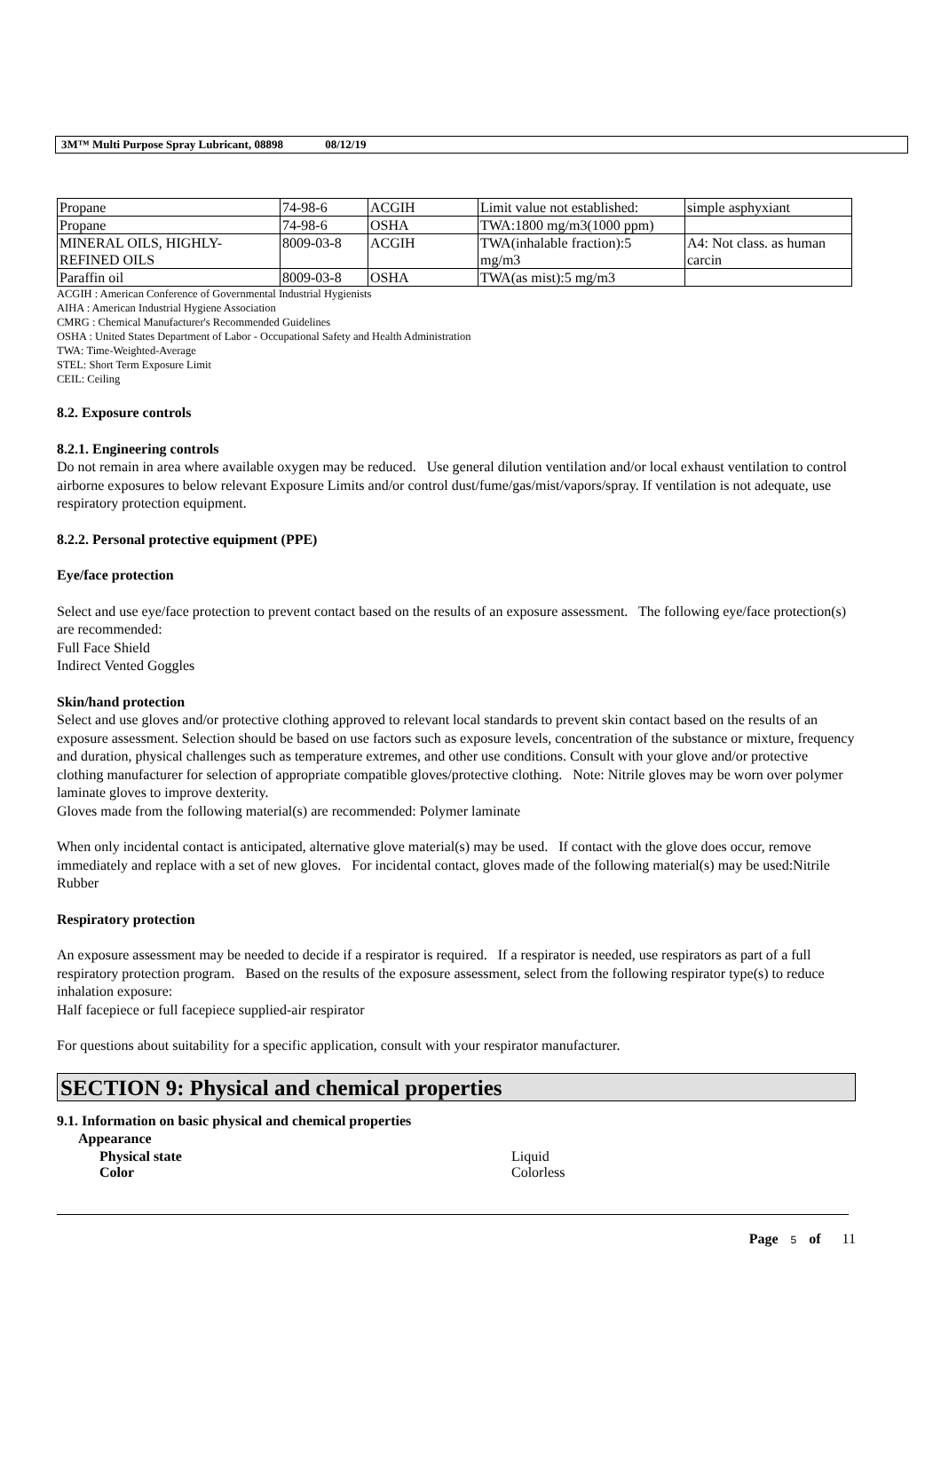3M™ Multi Purpose Spray Lubricant, 08898 08/12/19
| Propane | 74-98-6 | ACGIH | Limit value not established: | simple asphyxiant |
| Propane | 74-98-6 | OSHA | TWA:1800 mg/m3(1000 ppm) | |
| MINERAL OILS, HIGHLY- REFINED OILS | 8009-03-8 | ACGIH | TWA(inhalable fraction):5 mg/m3 | A4: Not class. as human carcin |
| Paraffin oil | 8009-03-8 | OSHA | TWA(as mist):5 mg/m3 | |
ACGIH : American Conference of Governmental Industrial Hygienists
AIHA : American Industrial Hygiene Association
CMRG : Chemical Manufacturer's Recommended Guidelines
OSHA : United States Department of Labor - Occupational Safety and Health Administration
TWA: Time-Weighted-Average
STEL: Short Term Exposure Limit
CEIL: Ceiling
8.2. Exposure controls
8.2.1. Engineering controls
Do not remain in area where available oxygen may be reduced. Use general dilution ventilation and/or local exhaust ventilation to control airborne exposures to below relevant Exposure Limits and/or control dust/fume/gas/mist/vapors/spray. If ventilation is not adequate, use respiratory protection equipment.
8.2.2. Personal protective equipment (PPE)
Eye/face protection
Select and use eye/face protection to prevent contact based on the results of an exposure assessment. The following eye/face protection(s) are recommended:
Full Face Shield
Indirect Vented Goggles
Skin/hand protection
Select and use gloves and/or protective clothing approved to relevant local standards to prevent skin contact based on the results of an exposure assessment. Selection should be based on use factors such as exposure levels, concentration of the substance or mixture, frequency and duration, physical challenges such as temperature extremes, and other use conditions. Consult with your glove and/or protective clothing manufacturer for selection of appropriate compatible gloves/protective clothing. Note: Nitrile gloves may be worn over polymer laminate gloves to improve dexterity.
Gloves made from the following material(s) are recommended: Polymer laminate
When only incidental contact is anticipated, alternative glove material(s) may be used. If contact with the glove does occur, remove immediately and replace with a set of new gloves. For incidental contact, gloves made of the following material(s) may be used:Nitrile Rubber
Respiratory protection
An exposure assessment may be needed to decide if a respirator is required. If a respirator is needed, use respirators as part of a full respiratory protection program. Based on the results of the exposure assessment, select from the following respirator type(s) to reduce inhalation exposure:
Half facepiece or full facepiece supplied-air respirator
For questions about suitability for a specific application, consult with your respirator manufacturer.
SECTION 9: Physical and chemical properties
9.1. Information on basic physical and chemical properties
Appearance
Physical state Liquid
Color Colorless
Page 5 of 11